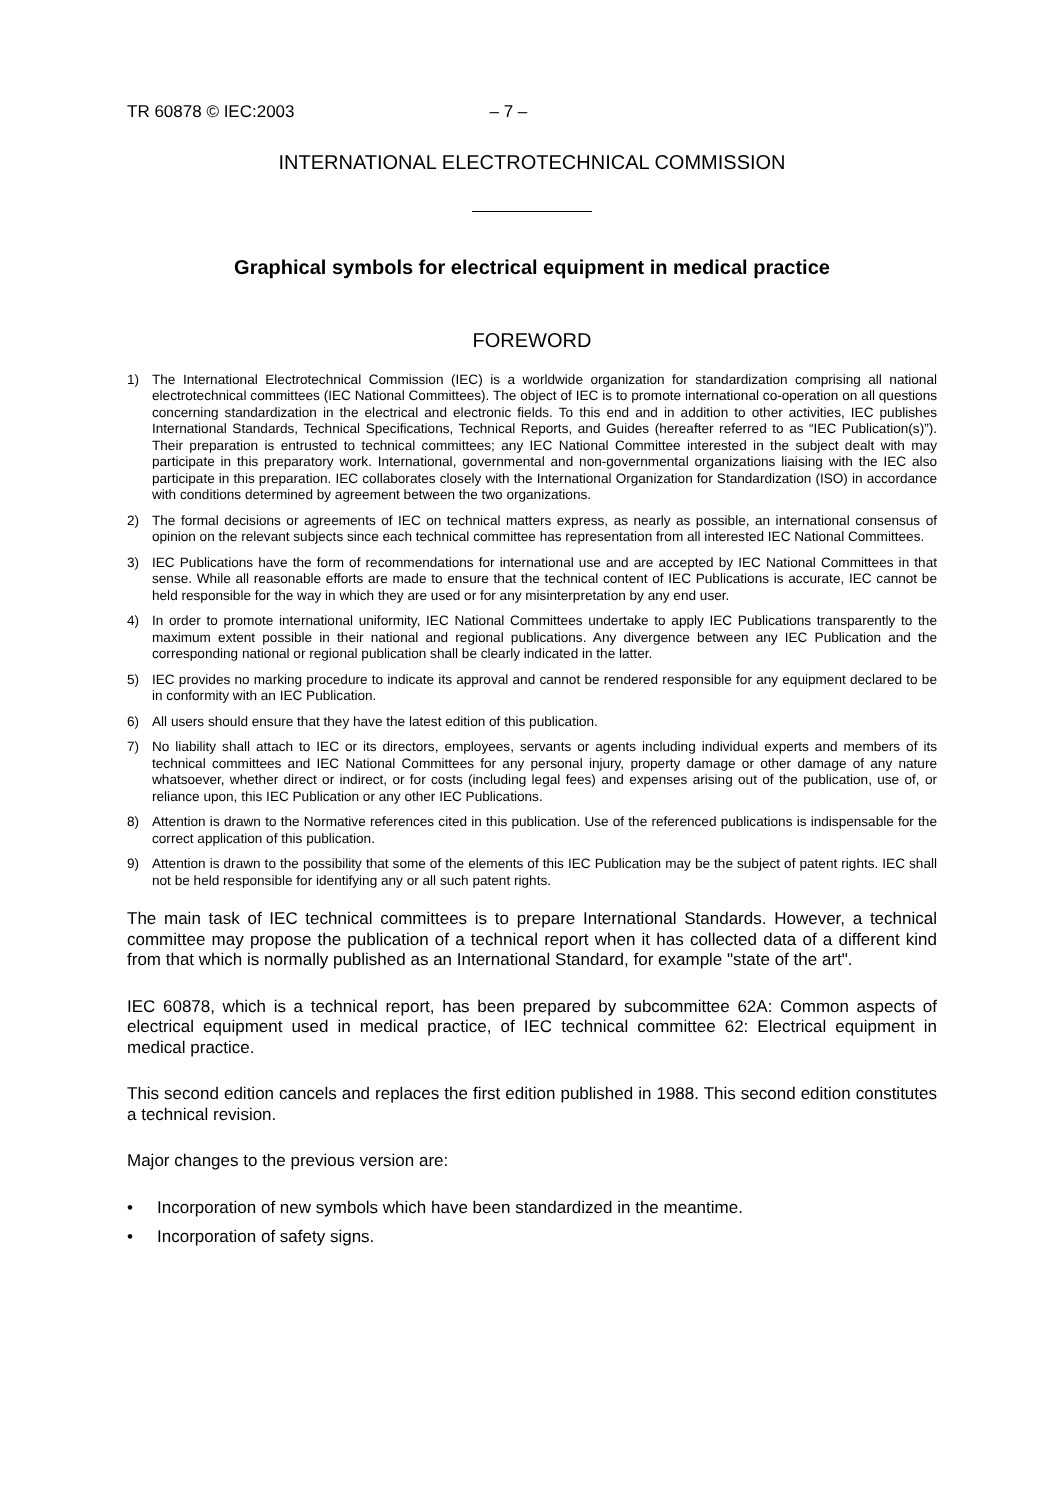TR 60878 © IEC:2003 – 7 –
INTERNATIONAL ELECTROTECHNICAL COMMISSION
Graphical symbols for electrical equipment in medical practice
FOREWORD
1) The International Electrotechnical Commission (IEC) is a worldwide organization for standardization comprising all national electrotechnical committees (IEC National Committees). The object of IEC is to promote international co-operation on all questions concerning standardization in the electrical and electronic fields. To this end and in addition to other activities, IEC publishes International Standards, Technical Specifications, Technical Reports, and Guides (hereafter referred to as “IEC Publication(s)”). Their preparation is entrusted to technical committees; any IEC National Committee interested in the subject dealt with may participate in this preparatory work. International, governmental and non-governmental organizations liaising with the IEC also participate in this preparation. IEC collaborates closely with the International Organization for Standardization (ISO) in accordance with conditions determined by agreement between the two organizations.
2) The formal decisions or agreements of IEC on technical matters express, as nearly as possible, an international consensus of opinion on the relevant subjects since each technical committee has representation from all interested IEC National Committees.
3) IEC Publications have the form of recommendations for international use and are accepted by IEC National Committees in that sense. While all reasonable efforts are made to ensure that the technical content of IEC Publications is accurate, IEC cannot be held responsible for the way in which they are used or for any misinterpretation by any end user.
4) In order to promote international uniformity, IEC National Committees undertake to apply IEC Publications transparently to the maximum extent possible in their national and regional publications. Any divergence between any IEC Publication and the corresponding national or regional publication shall be clearly indicated in the latter.
5) IEC provides no marking procedure to indicate its approval and cannot be rendered responsible for any equipment declared to be in conformity with an IEC Publication.
6) All users should ensure that they have the latest edition of this publication.
7) No liability shall attach to IEC or its directors, employees, servants or agents including individual experts and members of its technical committees and IEC National Committees for any personal injury, property damage or other damage of any nature whatsoever, whether direct or indirect, or for costs (including legal fees) and expenses arising out of the publication, use of, or reliance upon, this IEC Publication or any other IEC Publications.
8) Attention is drawn to the Normative references cited in this publication. Use of the referenced publications is indispensable for the correct application of this publication.
9) Attention is drawn to the possibility that some of the elements of this IEC Publication may be the subject of patent rights. IEC shall not be held responsible for identifying any or all such patent rights.
The main task of IEC technical committees is to prepare International Standards. However, a technical committee may propose the publication of a technical report when it has collected data of a different kind from that which is normally published as an International Standard, for example "state of the art".
IEC 60878, which is a technical report, has been prepared by subcommittee 62A: Common aspects of electrical equipment used in medical practice, of IEC technical committee 62: Electrical equipment in medical practice.
This second edition cancels and replaces the first edition published in 1988. This second edition constitutes a technical revision.
Major changes to the previous version are:
• Incorporation of new symbols which have been standardized in the meantime.
• Incorporation of safety signs.